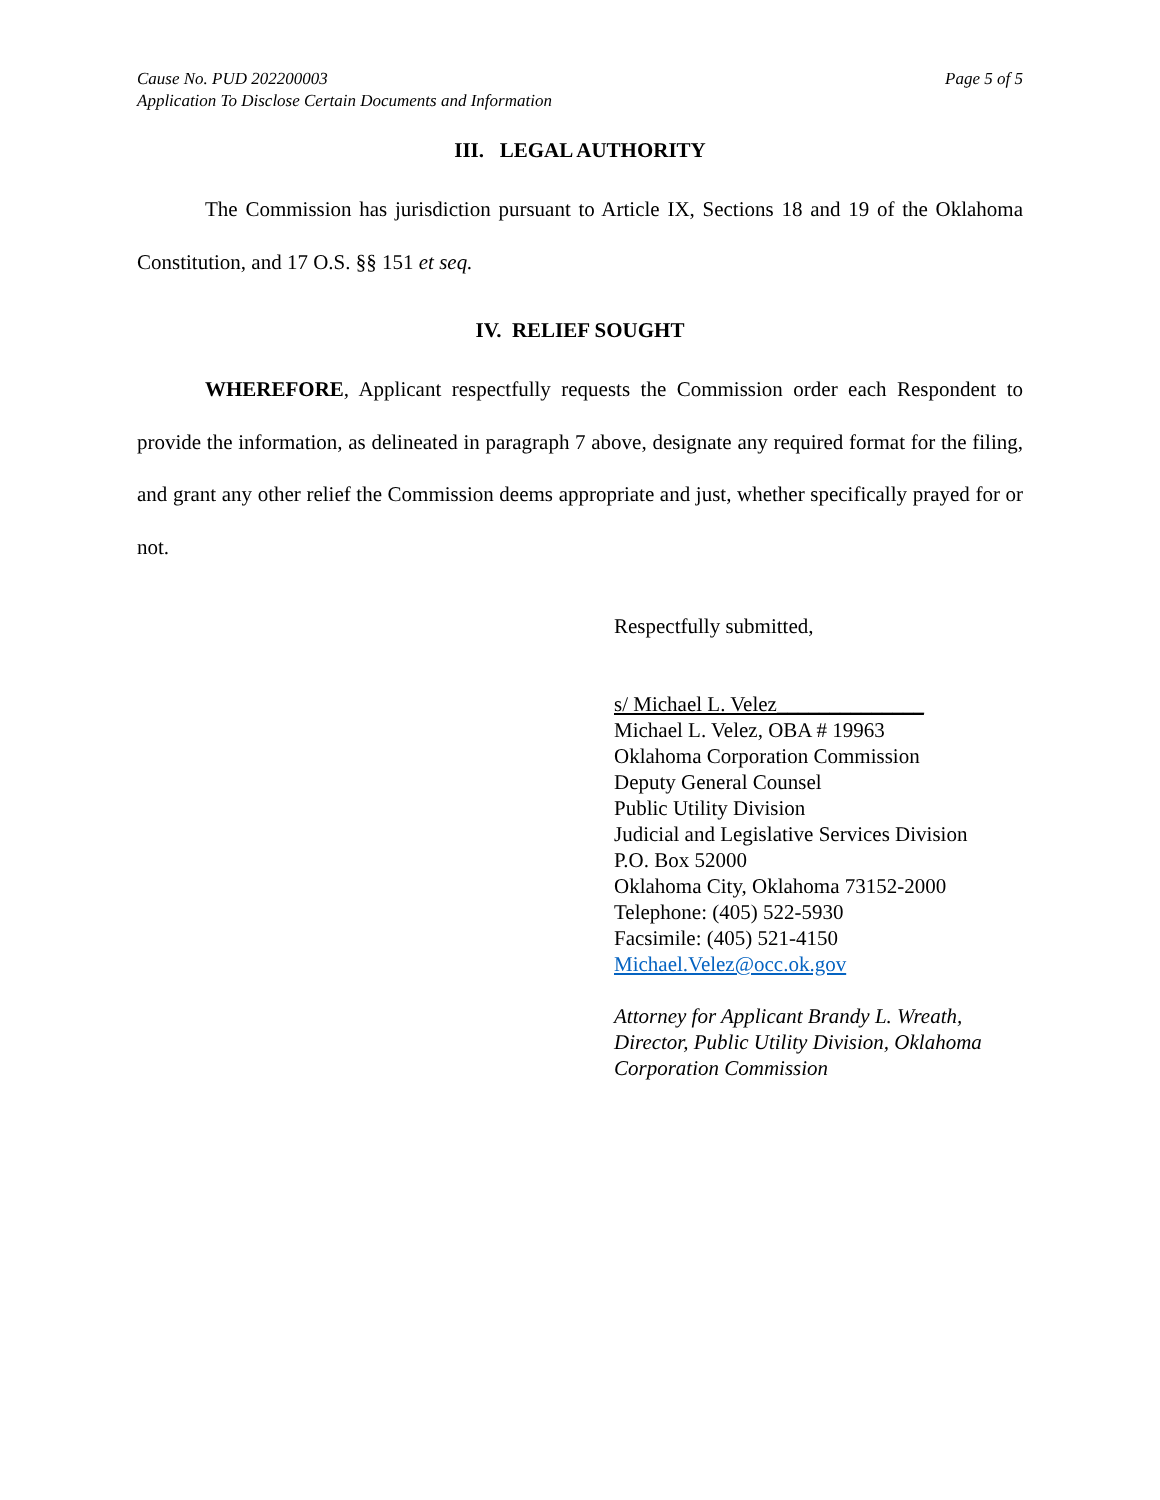Cause No. PUD 202200003 Page 5 of 5
Application To Disclose Certain Documents and Information
III. LEGAL AUTHORITY
The Commission has jurisdiction pursuant to Article IX, Sections 18 and 19 of the Oklahoma Constitution, and 17 O.S. §§ 151 et seq.
IV. RELIEF SOUGHT
WHEREFORE, Applicant respectfully requests the Commission order each Respondent to provide the information, as delineated in paragraph 7 above, designate any required format for the filing, and grant any other relief the Commission deems appropriate and just, whether specifically prayed for or not.
Respectfully submitted,
s/ Michael L. Velez______________
Michael L. Velez, OBA # 19963
Oklahoma Corporation Commission
Deputy General Counsel
Public Utility Division
Judicial and Legislative Services Division
P.O. Box 52000
Oklahoma City, Oklahoma 73152-2000
Telephone: (405) 522-5930
Facsimile: (405) 521-4150
Michael.Velez@occ.ok.gov
Attorney for Applicant Brandy L. Wreath,
Director, Public Utility Division, Oklahoma
Corporation Commission